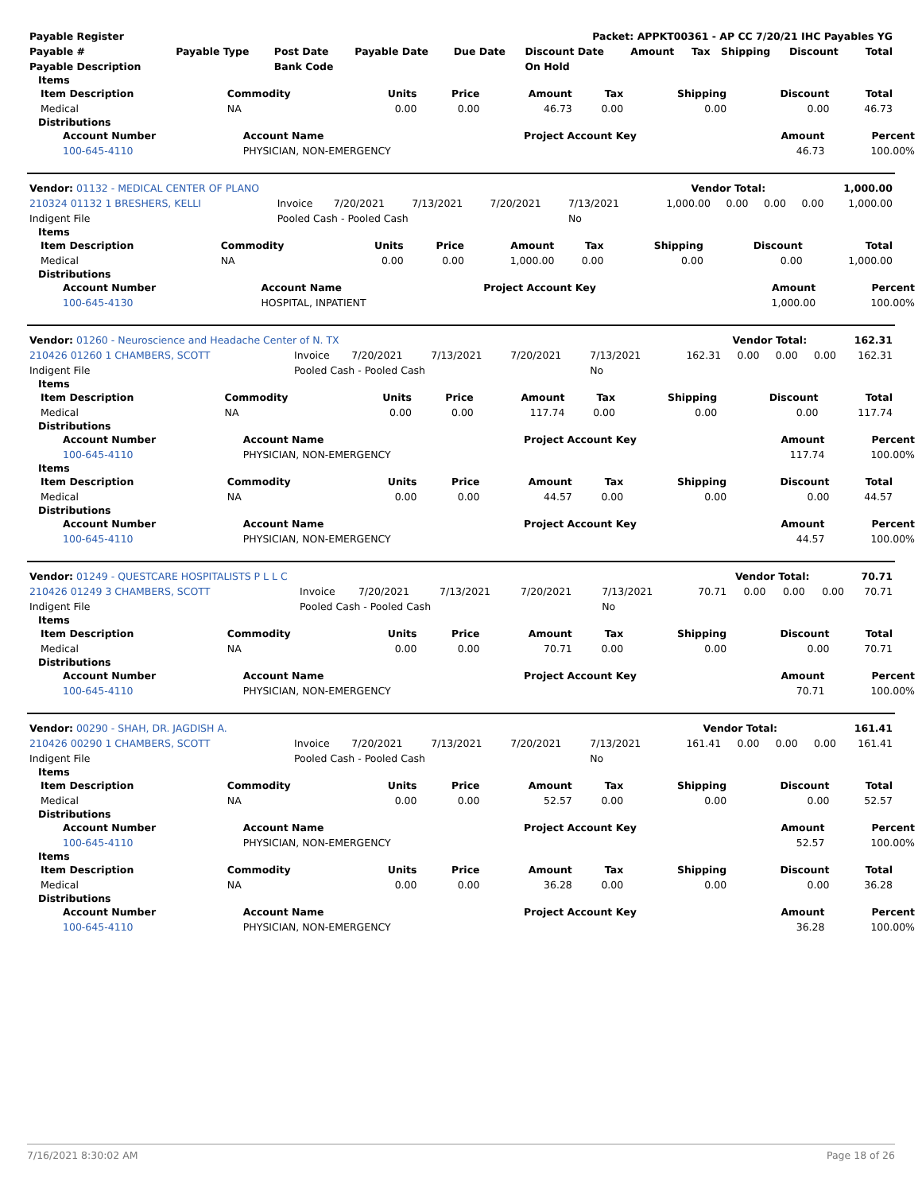| Payable Register | Packet: APPKT00361 - AP CC 7/20/21 IHC Payables YG |
| Payable # | Payable Type | Post Date | Payable Date | Due Date | Discount Date | Amount | Tax | Shipping | Discount | Total |
| --- | --- | --- | --- | --- | --- | --- | --- | --- | --- | --- |
| Payable Description | | Bank Code | | | On Hold | | | | | |
Items
| Item Description | Commodity | Units | Price | Amount | Tax | Shipping | Discount | Total |
| --- | --- | --- | --- | --- | --- | --- | --- | --- |
| Medical | NA | 0.00 | 0.00 | 46.73 | 0.00 | 0.00 | 0.00 | 46.73 |
Distributions
| Account Number | Account Name | Project Account Key | Amount | Percent |
| --- | --- | --- | --- | --- |
| 100-645-4110 | PHYSICIAN, NON-EMERGENCY | | 46.73 | 100.00% |
| Vendor: 01132 - MEDICAL CENTER OF PLANO | Vendor Total: | 1,000.00 |
| 210324 01132 1 BRESHERS, KELLI | Invoice | 7/20/2021 | 7/13/2021 | 7/20/2021 | 7/13/2021 | 1,000.00 | 0.00 | 0.00 | 0.00 | 1,000.00 |
| Indigent File | Pooled Cash - Pooled Cash | | | | No | | | | | |
Items
| Item Description | Commodity | Units | Price | Amount | Tax | Shipping | Discount | Total |
| --- | --- | --- | --- | --- | --- | --- | --- | --- |
| Medical | NA | 0.00 | 0.00 | 1,000.00 | 0.00 | 0.00 | 0.00 | 1,000.00 |
Distributions
| Account Number | Account Name | Project Account Key | Amount | Percent |
| --- | --- | --- | --- | --- |
| 100-645-4130 | HOSPITAL, INPATIENT | | 1,000.00 | 100.00% |
| Vendor: 01260 - Neuroscience and Headache Center of N. TX | Vendor Total: | 162.31 |
| 210426 01260 1 CHAMBERS, SCOTT | Invoice | 7/20/2021 | 7/13/2021 | 7/20/2021 | 7/13/2021 | 162.31 | 0.00 | 0.00 | 0.00 | 162.31 |
| Indigent File | Pooled Cash - Pooled Cash | | | | No | | | | | |
Items
| Item Description | Commodity | Units | Price | Amount | Tax | Shipping | Discount | Total |
| --- | --- | --- | --- | --- | --- | --- | --- | --- |
| Medical | NA | 0.00 | 0.00 | 117.74 | 0.00 | 0.00 | 0.00 | 117.74 |
Distributions
| Account Number | Account Name | Project Account Key | Amount | Percent |
| --- | --- | --- | --- | --- |
| 100-645-4110 | PHYSICIAN, NON-EMERGENCY | | 117.74 | 100.00% |
Items
| Item Description | Commodity | Units | Price | Amount | Tax | Shipping | Discount | Total |
| --- | --- | --- | --- | --- | --- | --- | --- | --- |
| Medical | NA | 0.00 | 0.00 | 44.57 | 0.00 | 0.00 | 0.00 | 44.57 |
Distributions
| Account Number | Account Name | Project Account Key | Amount | Percent |
| --- | --- | --- | --- | --- |
| 100-645-4110 | PHYSICIAN, NON-EMERGENCY | | 44.57 | 100.00% |
| Vendor: 01249 - QUESTCARE HOSPITALISTS P L L C | Vendor Total: | 70.71 |
| 210426 01249 3 CHAMBERS, SCOTT | Invoice | 7/20/2021 | 7/13/2021 | 7/20/2021 | 7/13/2021 | 70.71 | 0.00 | 0.00 | 0.00 | 70.71 |
| Indigent File | Pooled Cash - Pooled Cash | | | | No | | | | | |
Items
| Item Description | Commodity | Units | Price | Amount | Tax | Shipping | Discount | Total |
| --- | --- | --- | --- | --- | --- | --- | --- | --- |
| Medical | NA | 0.00 | 0.00 | 70.71 | 0.00 | 0.00 | 0.00 | 70.71 |
Distributions
| Account Number | Account Name | Project Account Key | Amount | Percent |
| --- | --- | --- | --- | --- |
| 100-645-4110 | PHYSICIAN, NON-EMERGENCY | | 70.71 | 100.00% |
| Vendor: 00290 - SHAH, DR. JAGDISH A. | Vendor Total: | 161.41 |
| 210426 00290 1 CHAMBERS, SCOTT | Invoice | 7/20/2021 | 7/13/2021 | 7/20/2021 | 7/13/2021 | 161.41 | 0.00 | 0.00 | 0.00 | 161.41 |
| Indigent File | Pooled Cash - Pooled Cash | | | | No | | | | | |
Items
| Item Description | Commodity | Units | Price | Amount | Tax | Shipping | Discount | Total |
| --- | --- | --- | --- | --- | --- | --- | --- | --- |
| Medical | NA | 0.00 | 0.00 | 52.57 | 0.00 | 0.00 | 0.00 | 52.57 |
Distributions
| Account Number | Account Name | Project Account Key | Amount | Percent |
| --- | --- | --- | --- | --- |
| 100-645-4110 | PHYSICIAN, NON-EMERGENCY | | 52.57 | 100.00% |
Items
| Item Description | Commodity | Units | Price | Amount | Tax | Shipping | Discount | Total |
| --- | --- | --- | --- | --- | --- | --- | --- | --- |
| Medical | NA | 0.00 | 0.00 | 36.28 | 0.00 | 0.00 | 0.00 | 36.28 |
Distributions
| Account Number | Account Name | Project Account Key | Amount | Percent |
| --- | --- | --- | --- | --- |
| 100-645-4110 | PHYSICIAN, NON-EMERGENCY | | 36.28 | 100.00% |
7/16/2021 8:30:02 AM Page 18 of 26